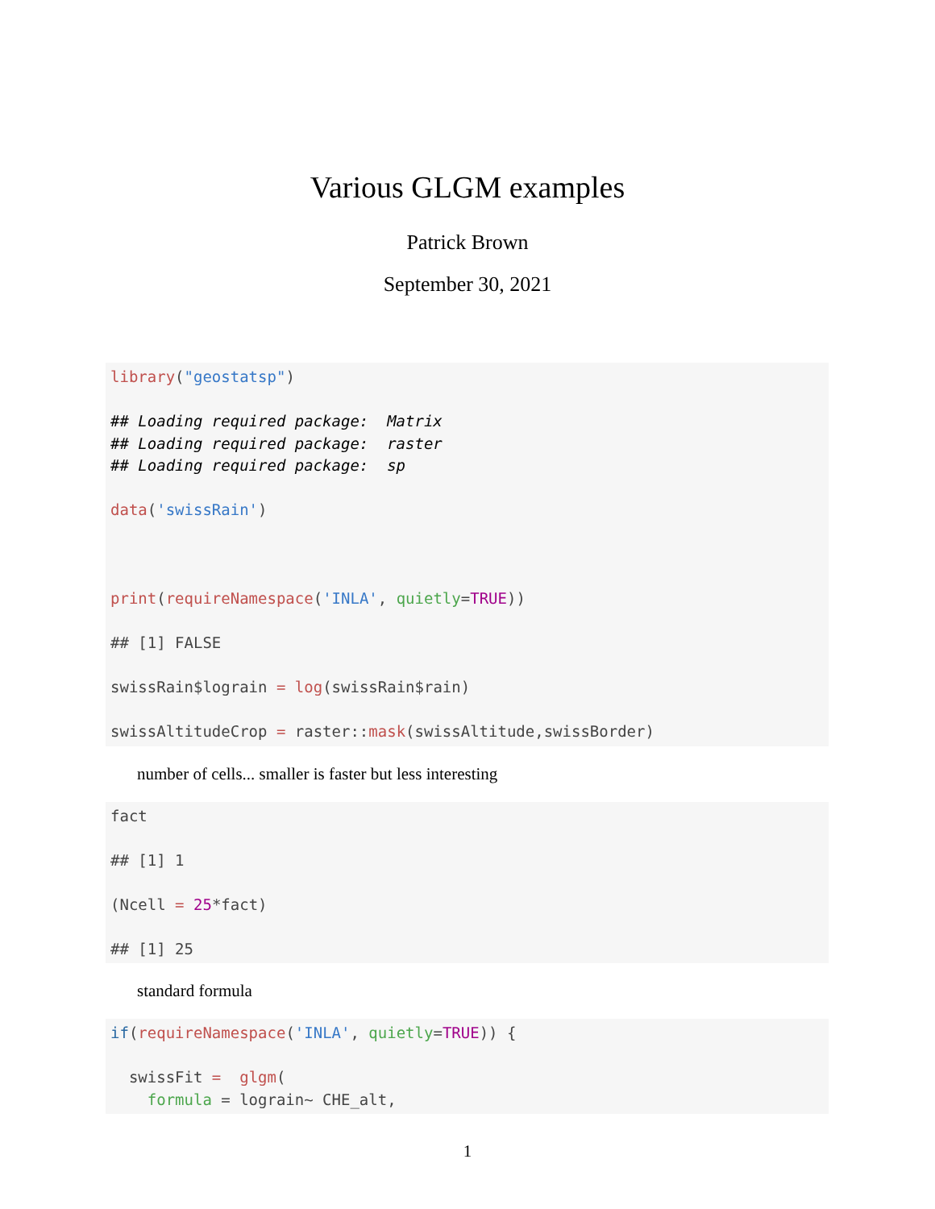Various GLGM examples
Patrick Brown
September 30, 2021
library("geostatsp") ## Loading required package: Matrix ## Loading required package: raster ## Loading required package: sp data('swissRain') print(requireNamespace('INLA', quietly=TRUE)) ## [1] FALSE swissRain$lograin = log(swissRain$rain) swissAltitudeCrop = raster::mask(swissAltitude,swissBorder)
number of cells... smaller is faster but less interesting
fact ## [1] 1 (Ncell = 25*fact) ## [1] 25
standard formula
if(requireNamespace('INLA', quietly=TRUE)) { swissFit = glgm( formula = lograin~ CHE_alt,
1